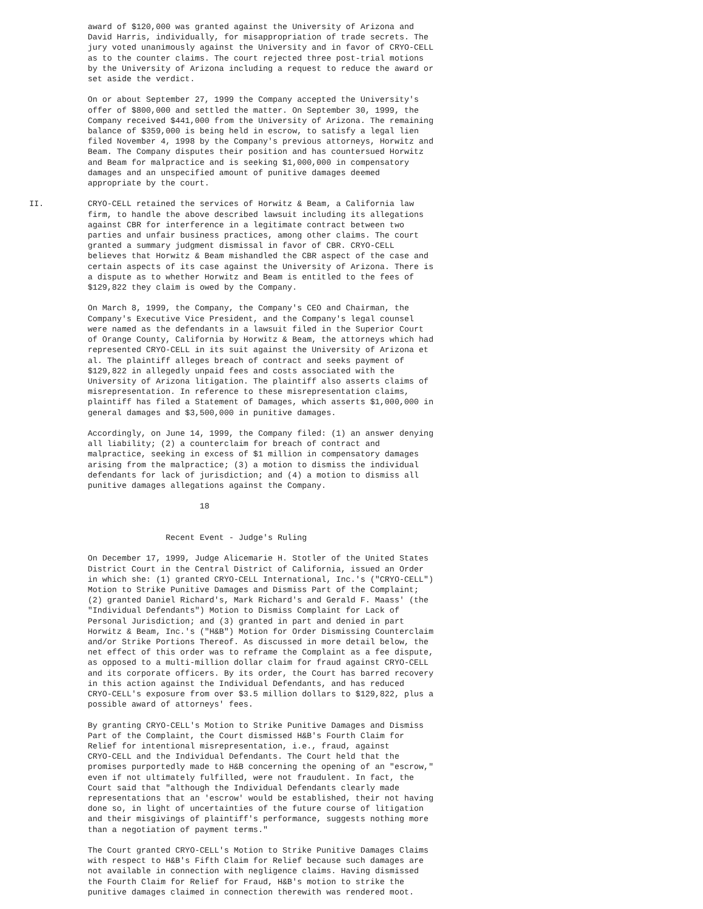award of $120,000 was granted against the University of Arizona and
                  David Harris, individually, for misappropriation of trade secrets. The
                  jury voted unanimously against the University and in favor of CRYO-CELL
                  as to the counter claims. The court rejected three post-trial motions
                  by the University of Arizona including a request to reduce the award or
                  set aside the verdict.

                  On or about September 27, 1999 the Company accepted the University's
                  offer of $800,000 and settled the matter. On September 30, 1999, the
                  Company received $441,000 from the University of Arizona. The remaining
                  balance of $359,000 is being held in escrow, to satisfy a legal lien
                  filed November 4, 1998 by the Company's previous attorneys, Horwitz and
                  Beam. The Company disputes their position and has countersued Horwitz
                  and Beam for malpractice and is seeking $1,000,000 in compensatory
                  damages and an unspecified amount of punitive damages deemed
                  appropriate by the court.

      II.         CRYO-CELL retained the services of Horwitz & Beam, a California law
                  firm, to handle the above described lawsuit including its allegations
                  against CBR for interference in a legitimate contract between two
                  parties and unfair business practices, among other claims. The court
                  granted a summary judgment dismissal in favor of CBR. CRYO-CELL
                  believes that Horwitz & Beam mishandled the CBR aspect of the case and
                  certain aspects of its case against the University of Arizona. There is
                  a dispute as to whether Horwitz and Beam is entitled to the fees of
                  $129,822 they claim is owed by the Company.

                  On March 8, 1999, the Company, the Company's CEO and Chairman, the
                  Company's Executive Vice President, and the Company's legal counsel
                  were named as the defendants in a lawsuit filed in the Superior Court
                  of Orange County, California by Horwitz & Beam, the attorneys which had
                  represented CRYO-CELL in its suit against the University of Arizona et
                  al. The plaintiff alleges breach of contract and seeks payment of
                  $129,822 in allegedly unpaid fees and costs associated with the
                  University of Arizona litigation. The plaintiff also asserts claims of
                  misrepresentation. In reference to these misrepresentation claims,
                  plaintiff has filed a Statement of Damages, which asserts $1,000,000 in
                  general damages and $3,500,000 in punitive damages.

                  Accordingly, on June 14, 1999, the Company filed: (1) an answer denying
                  all liability; (2) a counterclaim for breach of contract and
                  malpractice, seeking in excess of $1 million in compensatory damages
                  arising from the malpractice; (3) a motion to dismiss the individual
                  defendants for lack of jurisdiction; and (4) a motion to dismiss all
                  punitive damages allegations against the Company.

                                         18


                                  Recent Event - Judge's Ruling

                  On December 17, 1999, Judge Alicemarie H. Stotler of the United States
                  District Court in the Central District of California, issued an Order
                  in which she: (1) granted CRYO-CELL International, Inc.'s ("CRYO-CELL")
                  Motion to Strike Punitive Damages and Dismiss Part of the Complaint;
                  (2) granted Daniel Richard's, Mark Richard's and Gerald F. Maass' (the
                  "Individual Defendants") Motion to Dismiss Complaint for Lack of
                  Personal Jurisdiction; and (3) granted in part and denied in part
                  Horwitz & Beam, Inc.'s ("H&B") Motion for Order Dismissing Counterclaim
                  and/or Strike Portions Thereof. As discussed in more detail below, the
                  net effect of this order was to reframe the Complaint as a fee dispute,
                  as opposed to a multi-million dollar claim for fraud against CRYO-CELL
                  and its corporate officers. By its order, the Court has barred recovery
                  in this action against the Individual Defendants, and has reduced
                  CRYO-CELL's exposure from over $3.5 million dollars to $129,822, plus a
                  possible award of attorneys' fees.

                  By granting CRYO-CELL's Motion to Strike Punitive Damages and Dismiss
                  Part of the Complaint, the Court dismissed H&B's Fourth Claim for
                  Relief for intentional misrepresentation, i.e., fraud, against
                  CRYO-CELL and the Individual Defendants. The Court held that the
                  promises purportedly made to H&B concerning the opening of an "escrow,"
                  even if not ultimately fulfilled, were not fraudulent. In fact, the
                  Court said that "although the Individual Defendants clearly made
                  representations that an 'escrow' would be established, their not having
                  done so, in light of uncertainties of the future course of litigation
                  and their misgivings of plaintiff's performance, suggests nothing more
                  than a negotiation of payment terms."

                  The Court granted CRYO-CELL's Motion to Strike Punitive Damages Claims
                  with respect to H&B's Fifth Claim for Relief because such damages are
                  not available in connection with negligence claims. Having dismissed
                  the Fourth Claim for Relief for Fraud, H&B's motion to strike the
                  punitive damages claimed in connection therewith was rendered moot.